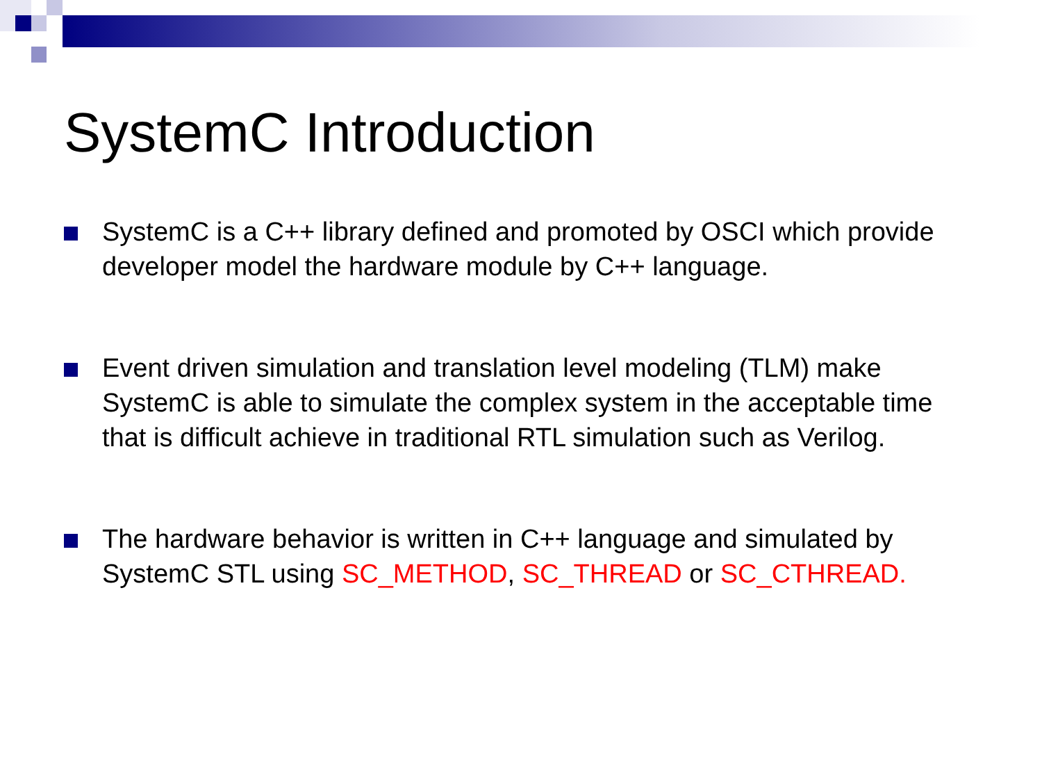SystemC Introduction
SystemC is a C++ library defined and promoted by OSCI which provide developer model the hardware module by C++ language.
Event driven simulation and translation level modeling (TLM) make SystemC is able to simulate the complex system in the acceptable time that is difficult achieve in traditional RTL simulation such as Verilog.
The hardware behavior is written in C++ language and simulated by SystemC STL using SC_METHOD, SC_THREAD or SC_CTHREAD.